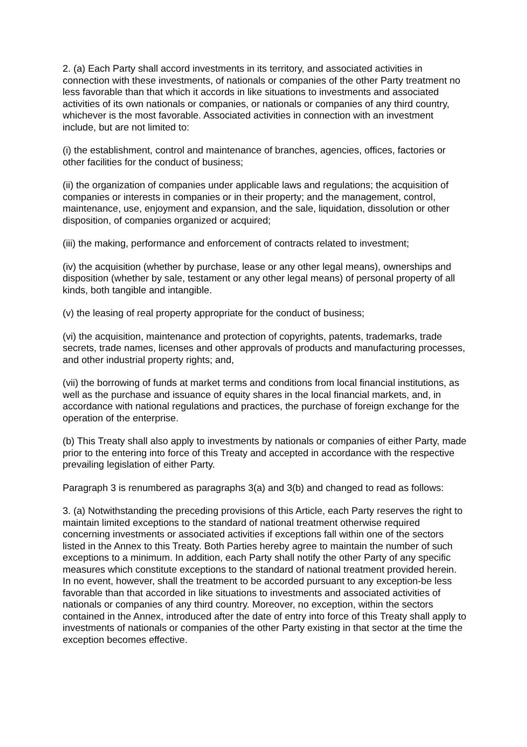2. (a) Each Party shall accord investments in its territory, and associated activities in connection with these investments, of nationals or companies of the other Party treatment no less favorable than that which it accords in like situations to investments and associated activities of its own nationals or companies, or nationals or companies of any third country, whichever is the most favorable. Associated activities in connection with an investment include, but are not limited to:
(i) the establishment, control and maintenance of branches, agencies, offices, factories or other facilities for the conduct of business;
(ii) the organization of companies under applicable laws and regulations; the acquisition of companies or interests in companies or in their property; and the management, control, maintenance, use, enjoyment and expansion, and the sale, liquidation, dissolution or other disposition, of companies organized or acquired;
(iii) the making, performance and enforcement of contracts related to investment;
(iv) the acquisition (whether by purchase, lease or any other legal means), ownerships and disposition (whether by sale, testament or any other legal means) of personal property of all kinds, both tangible and intangible.
(v) the leasing of real property appropriate for the conduct of business;
(vi) the acquisition, maintenance and protection of copyrights, patents, trademarks, trade secrets, trade names, licenses and other approvals of products and manufacturing processes, and other industrial property rights; and,
(vii) the borrowing of funds at market terms and conditions from local financial institutions, as well as the purchase and issuance of equity shares in the local financial markets, and, in accordance with national regulations and practices, the purchase of foreign exchange for the operation of the enterprise.
(b) This Treaty shall also apply to investments by nationals or companies of either Party, made prior to the entering into force of this Treaty and accepted in accordance with the respective prevailing legislation of either Party.
Paragraph 3 is renumbered as paragraphs 3(a) and 3(b) and changed to read as follows:
3. (a) Notwithstanding the preceding provisions of this Article, each Party reserves the right to maintain limited exceptions to the standard of national treatment otherwise required concerning investments or associated activities if exceptions fall within one of the sectors listed in the Annex to this Treaty. Both Parties hereby agree to maintain the number of such exceptions to a minimum. In addition, each Party shall notify the other Party of any specific measures which constitute exceptions to the standard of national treatment provided herein. In no event, however, shall the treatment to be accorded pursuant to any exception-be less favorable than that accorded in like situations to investments and associated activities of nationals or companies of any third country. Moreover, no exception, within the sectors contained in the Annex, introduced after the date of entry into force of this Treaty shall apply to investments of nationals or companies of the other Party existing in that sector at the time the exception becomes effective.